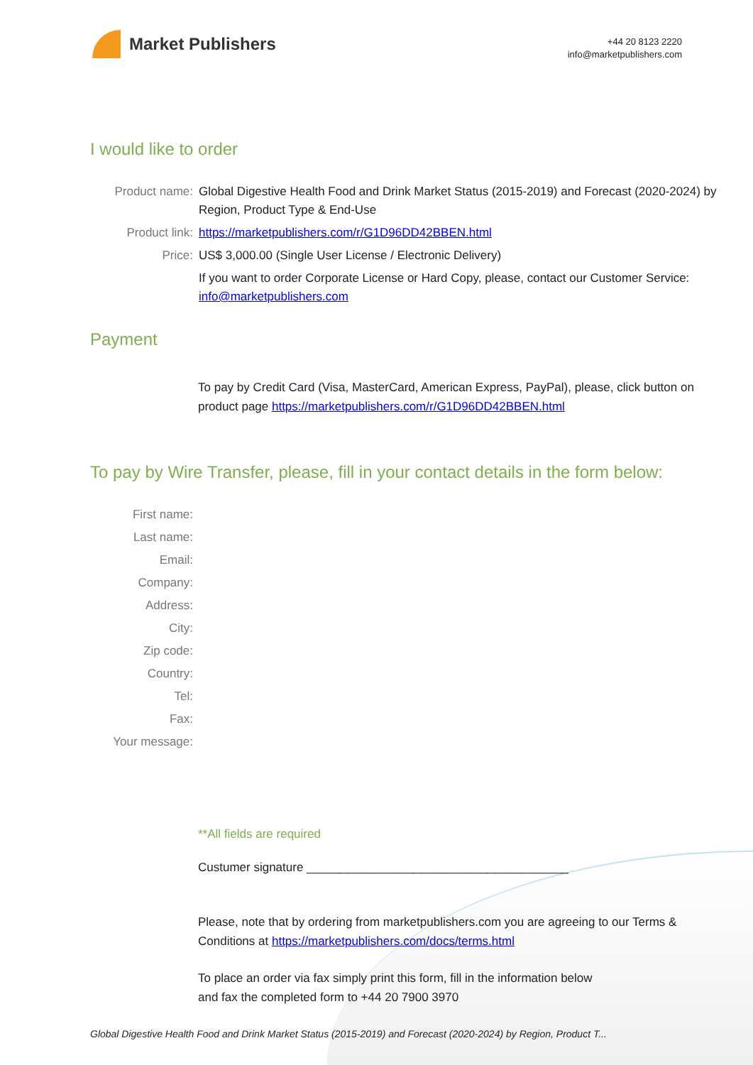Market Publishers
+44 20 8123 2220
info@marketpublishers.com
I would like to order
| Product name: | Global Digestive Health Food and Drink Market Status (2015-2019) and Forecast (2020-2024) by Region, Product Type & End-Use |
| Product link: | https://marketpublishers.com/r/G1D96DD42BBEN.html |
| Price: | US$ 3,000.00 (Single User License / Electronic Delivery) |
| | If you want to order Corporate License or Hard Copy, please, contact our Customer Service: info@marketpublishers.com |
Payment
To pay by Credit Card (Visa, MasterCard, American Express, PayPal), please, click button on product page https://marketpublishers.com/r/G1D96DD42BBEN.html
To pay by Wire Transfer, please, fill in your contact details in the form below:
| First name: | |
| Last name: | |
| Email: | |
| Company: | |
| Address: | |
| City: | |
| Zip code: | |
| Country: | |
| Tel: | |
| Fax: | |
| Your message: | |
**All fields are required
Custumer signature _______________________________________
Please, note that by ordering from marketpublishers.com you are agreeing to our Terms & Conditions at https://marketpublishers.com/docs/terms.html
To place an order via fax simply print this form, fill in the information below
and fax the completed form to +44 20 7900 3970
Global Digestive Health Food and Drink Market Status (2015-2019) and Forecast (2020-2024) by Region, Product T...